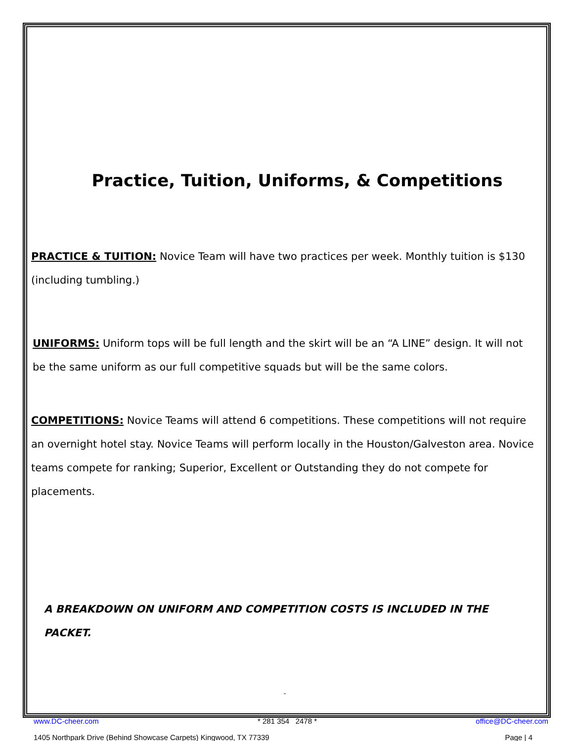Practice, Tuition, Uniforms, & Competitions
PRACTICE & TUITION: Novice Team will have two practices per week. Monthly tuition is $130 (including tumbling.)
UNIFORMS: Uniform tops will be full length and the skirt will be an “A LINE” design. It will not be the same uniform as our full competitive squads but will be the same colors.
COMPETITIONS: Novice Teams will attend 6 competitions. These competitions will not require an overnight hotel stay. Novice Teams will perform locally in the Houston/Galveston area. Novice teams compete for ranking; Superior, Excellent or Outstanding they do not compete for placements.
A BREAKDOWN ON UNIFORM AND COMPETITION COSTS IS INCLUDED IN THE PACKET.
-
www.DC-cheer.com * 281 354 2478 * office@DC-cheer.com
1405 Northpark Drive (Behind Showcase Carpets) Kingwood, TX 77339 Page | 4